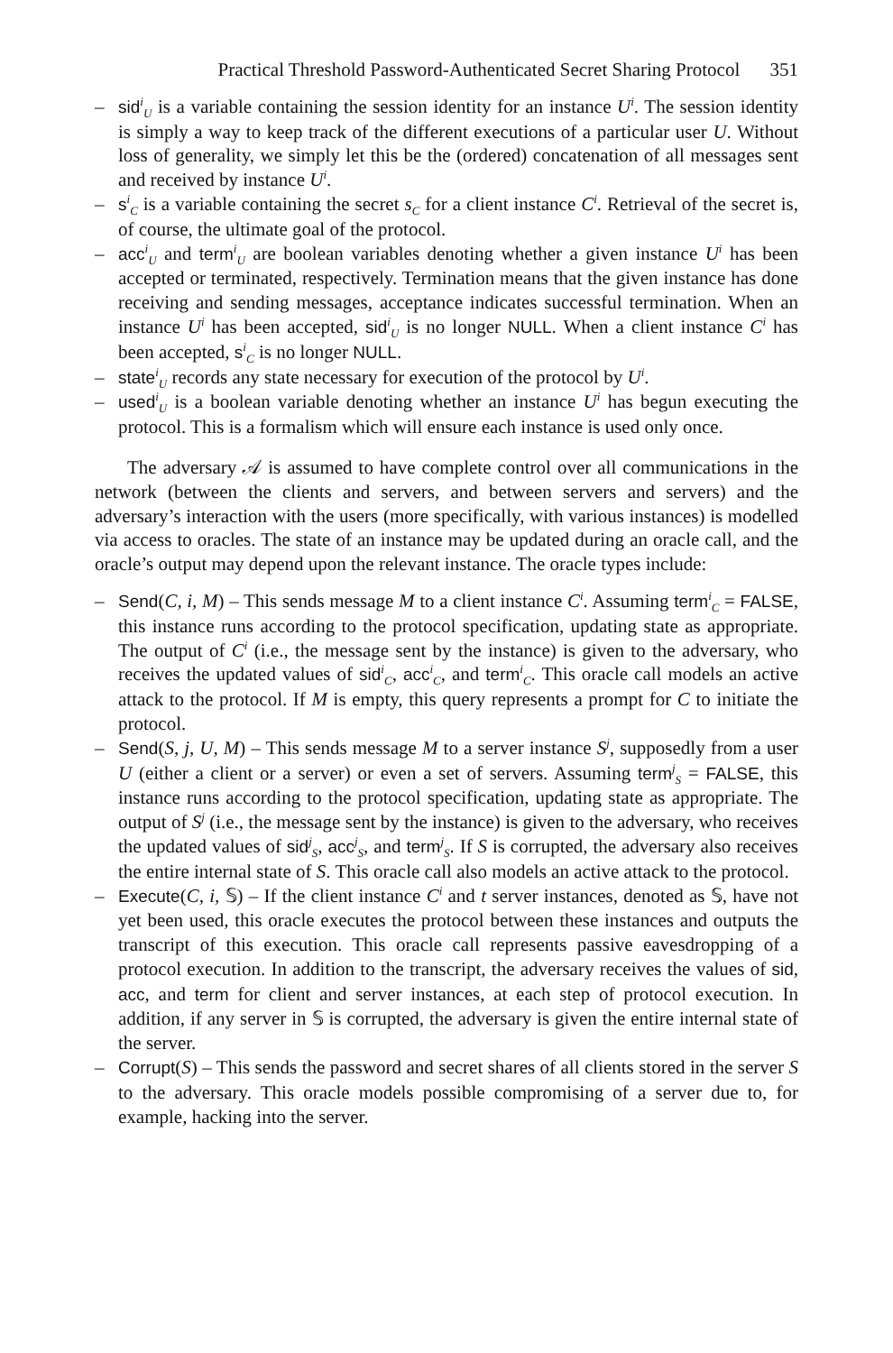Practical Threshold Password-Authenticated Secret Sharing Protocol 351
– sid<sup>i</sup><sub>U</sub> is a variable containing the session identity for an instance U<sup>i</sup>. The session identity is simply a way to keep track of the different executions of a particular user U. Without loss of generality, we simply let this be the (ordered) concatenation of all messages sent and received by instance U<sup>i</sup>.
– s<sup>i</sup><sub>C</sub> is a variable containing the secret s<sub>C</sub> for a client instance C<sup>i</sup>. Retrieval of the secret is, of course, the ultimate goal of the protocol.
– acc<sup>i</sup><sub>U</sub> and term<sup>i</sup><sub>U</sub> are boolean variables denoting whether a given instance U<sup>i</sup> has been accepted or terminated, respectively. Termination means that the given instance has done receiving and sending messages, acceptance indicates successful termination. When an instance U<sup>i</sup> has been accepted, sid<sup>i</sup><sub>U</sub> is no longer NULL. When a client instance C<sup>i</sup> has been accepted, s<sup>i</sup><sub>C</sub> is no longer NULL.
– state<sup>i</sup><sub>U</sub> records any state necessary for execution of the protocol by U<sup>i</sup>.
– used<sup>i</sup><sub>U</sub> is a boolean variable denoting whether an instance U<sup>i</sup> has begun executing the protocol. This is a formalism which will ensure each instance is used only once.
The adversary 𝒜 is assumed to have complete control over all communications in the network (between the clients and servers, and between servers and servers) and the adversary’s interaction with the users (more specifically, with various instances) is modelled via access to oracles. The state of an instance may be updated during an oracle call, and the oracle’s output may depend upon the relevant instance. The oracle types include:
– Send(C, i, M) – This sends message M to a client instance C<sup>i</sup>. Assuming term<sup>i</sup><sub>C</sub> = FALSE, this instance runs according to the protocol specification, updating state as appropriate. The output of C<sup>i</sup> (i.e., the message sent by the instance) is given to the adversary, who receives the updated values of sid<sup>i</sup><sub>C</sub>, acc<sup>i</sup><sub>C</sub>, and term<sup>i</sup><sub>C</sub>. This oracle call models an active attack to the protocol. If M is empty, this query represents a prompt for C to initiate the protocol.
– Send(S, j, U, M) – This sends message M to a server instance S<sup>j</sup>, supposedly from a user U (either a client or a server) or even a set of servers. Assuming term<sup>j</sup><sub>S</sub> = FALSE, this instance runs according to the protocol specification, updating state as appropriate. The output of S<sup>j</sup> (i.e., the message sent by the instance) is given to the adversary, who receives the updated values of sid<sup>j</sup><sub>S</sub>, acc<sup>j</sup><sub>S</sub>, and term<sup>j</sup><sub>S</sub>. If S is corrupted, the adversary also receives the entire internal state of S. This oracle call also models an active attack to the protocol.
– Execute(C, i, 𝕊) – If the client instance C<sup>i</sup> and t server instances, denoted as 𝕊, have not yet been used, this oracle executes the protocol between these instances and outputs the transcript of this execution. This oracle call represents passive eavesdropping of a protocol execution. In addition to the transcript, the adversary receives the values of sid, acc, and term for client and server instances, at each step of protocol execution. In addition, if any server in 𝕊 is corrupted, the adversary is given the entire internal state of the server.
– Corrupt(S) – This sends the password and secret shares of all clients stored in the server S to the adversary. This oracle models possible compromising of a server due to, for example, hacking into the server.